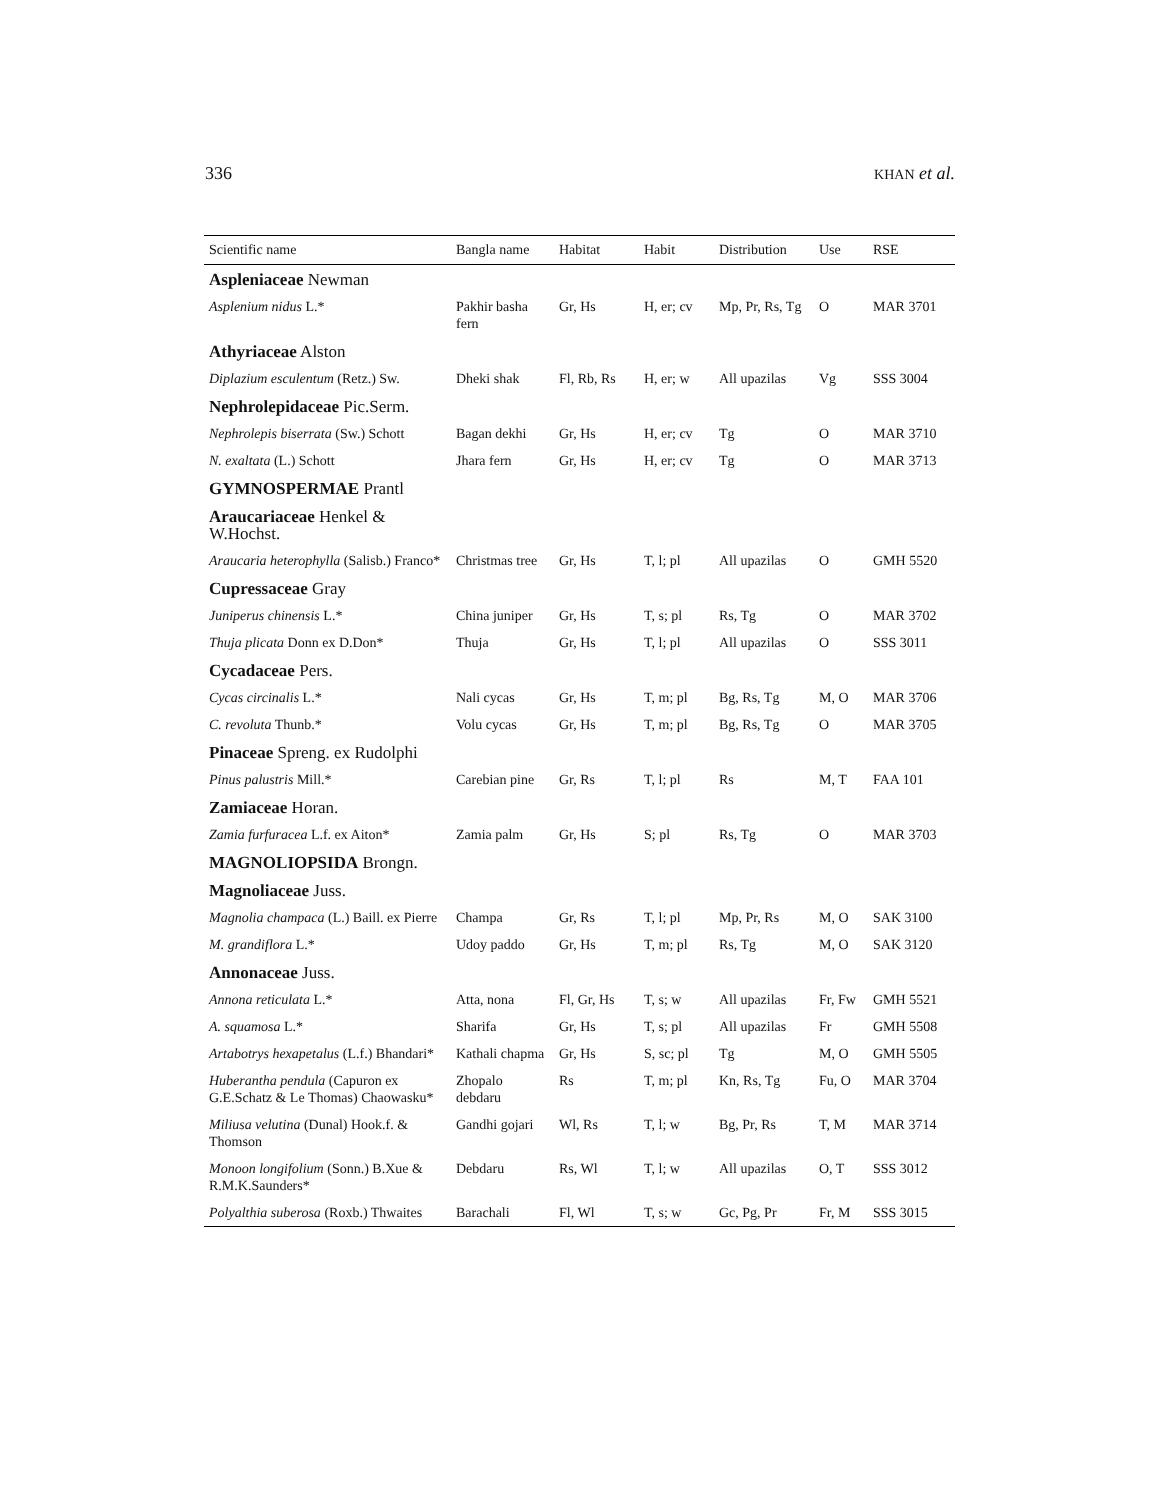336 KHAN et al.
| Scientific name | Bangla name | Habitat | Habit | Distribution | Use | RSE |
| --- | --- | --- | --- | --- | --- | --- |
| Aspleniaceae Newman | | | | | | |
| Asplenium nidus L.* | Pakhir basha fern | Gr, Hs | H, er; cv | Mp, Pr, Rs, Tg | O | MAR 3701 |
| Athyriaceae Alston | | | | | | |
| Diplazium esculentum (Retz.) Sw. | Dheki shak | Fl, Rb, Rs | H, er; w | All upazilas | Vg | SSS 3004 |
| Nephrolepidaceae Pic.Serm. | | | | | | |
| Nephrolepis biserrata (Sw.) Schott | Bagan dekhi | Gr, Hs | H, er; cv | Tg | O | MAR 3710 |
| N. exaltata (L.) Schott | Jhara fern | Gr, Hs | H, er; cv | Tg | O | MAR 3713 |
| GYMNOSPERMAE Prantl | | | | | | |
| Araucariaceae Henkel & W.Hochst. | | | | | | |
| Araucaria heterophylla (Salisb.) Franco* | Christmas tree | Gr, Hs | T, l; pl | All upazilas | O | GMH 5520 |
| Cupressaceae Gray | | | | | | |
| Juniperus chinensis L.* | China juniper | Gr, Hs | T, s; pl | Rs, Tg | O | MAR 3702 |
| Thuja plicata Donn ex D.Don* | Thuja | Gr, Hs | T, l; pl | All upazilas | O | SSS 3011 |
| Cycadaceae Pers. | | | | | | |
| Cycas circinalis L.* | Nali cycas | Gr, Hs | T, m; pl | Bg, Rs, Tg | M, O | MAR 3706 |
| C. revoluta Thunb.* | Volu cycas | Gr, Hs | T, m; pl | Bg, Rs, Tg | O | MAR 3705 |
| Pinaceae Spreng. ex Rudolphi | | | | | | |
| Pinus palustris Mill.* | Carebian pine | Gr, Rs | T, l; pl | Rs | M, T | FAA 101 |
| Zamiaceae Horan. | | | | | | |
| Zamia furfuracea L.f. ex Aiton* | Zamia palm | Gr, Hs | S; pl | Rs, Tg | O | MAR 3703 |
| MAGNOLIOPSIDA Brongn. | | | | | | |
| Magnoliaceae Juss. | | | | | | |
| Magnolia champaca (L.) Baill. ex Pierre | Champa | Gr, Rs | T, l; pl | Mp, Pr, Rs | M, O | SAK 3100 |
| M. grandiflora L.* | Udoy paddo | Gr, Hs | T, m; pl | Rs, Tg | M, O | SAK 3120 |
| Annonaceae Juss. | | | | | | |
| Annona reticulata L.* | Atta, nona | Fl, Gr, Hs | T, s; w | All upazilas | Fr, Fw | GMH 5521 |
| A. squamosa L.* | Sharifa | Gr, Hs | T, s; pl | All upazilas | Fr | GMH 5508 |
| Artabotrys hexapetalus (L.f.) Bhandari* | Kathali chapma | Gr, Hs | S, sc; pl | Tg | M, O | GMH 5505 |
| Huberantha pendula (Capuron ex G.E.Schatz & Le Thomas) Chaowasku* | Zhopalo debdaru | Rs | T, m; pl | Kn, Rs, Tg | Fu, O | MAR 3704 |
| Miliusa velutina (Dunal) Hook.f. & Thomson | Gandhi gojari | Wl, Rs | T, l; w | Bg, Pr, Rs | T, M | MAR 3714 |
| Monoon longifolium (Sonn.) B.Xue & R.M.K.Saunders* | Debdaru | Rs, Wl | T, l; w | All upazilas | O, T | SSS 3012 |
| Polyalthia suberosa (Roxb.) Thwaites | Barachali | Fl, Wl | T, s; w | Gc, Pg, Pr | Fr, M | SSS 3015 |